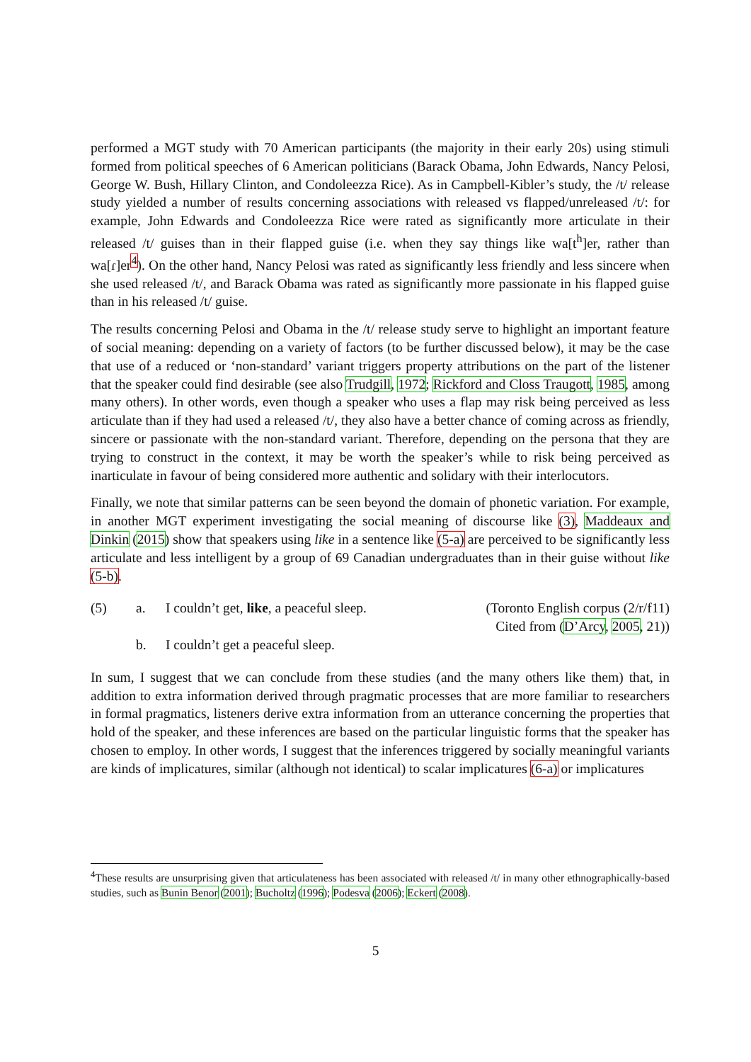performed a MGT study with 70 American participants (the majority in their early 20s) using stimuli formed from political speeches of 6 American politicians (Barack Obama, John Edwards, Nancy Pelosi, George W. Bush, Hillary Clinton, and Condoleezza Rice). As in Campbell-Kibler’s study, the /t/ release study yielded a number of results concerning associations with released vs flapped/unreleased /t/: for example, John Edwards and Condoleezza Rice were rated as significantly more articulate in their released /t/ guises than in their flapped guise (i.e. when they say things like wa[t<sup>h</sup>]er, rather than wa[ɾ]er<sup>4</sup>). On the other hand, Nancy Pelosi was rated as significantly less friendly and less sincere when she used released /t/, and Barack Obama was rated as significantly more passionate in his flapped guise than in his released /t/ guise.
The results concerning Pelosi and Obama in the /t/ release study serve to highlight an important feature of social meaning: depending on a variety of factors (to be further discussed below), it may be the case that use of a reduced or ‘non-standard’ variant triggers property attributions on the part of the listener that the speaker could find desirable (see also Trudgill, 1972; Rickford and Closs Traugott, 1985, among many others). In other words, even though a speaker who uses a flap may risk being perceived as less articulate than if they had used a released /t/, they also have a better chance of coming across as friendly, sincere or passionate with the non-standard variant. Therefore, depending on the persona that they are trying to construct in the context, it may be worth the speaker’s while to risk being perceived as inarticulate in favour of being considered more authentic and solidary with their interlocutors.
Finally, we note that similar patterns can be seen beyond the domain of phonetic variation. For example, in another MGT experiment investigating the social meaning of discourse like (3), Maddeaux and Dinkin (2015) show that speakers using like in a sentence like (5-a) are perceived to be significantly less articulate and less intelligent by a group of 69 Canadian undergraduates than in their guise without like (5-b).
(5) a.
b.
I couldn’t get, like, a peaceful sleep.
I couldn’t get a peaceful sleep.
(Toronto English corpus (2/r/f11)
Cited from (D’Arcy, 2005, 21))
In sum, I suggest that we can conclude from these studies (and the many others like them) that, in addition to extra information derived through pragmatic processes that are more familiar to researchers in formal pragmatics, listeners derive extra information from an utterance concerning the properties that hold of the speaker, and these inferences are based on the particular linguistic forms that the speaker has chosen to employ. In other words, I suggest that the inferences triggered by socially meaningful variants are kinds of implicatures, similar (although not identical) to scalar implicatures (6-a) or implicatures
<sup>4</sup> These results are unsurprising given that articulateness has been associated with released /t/ in many other ethnographically-based studies, such as Bunin Benor (2001); Bucholtz (1996); Podesva (2006); Eckert (2008).
5